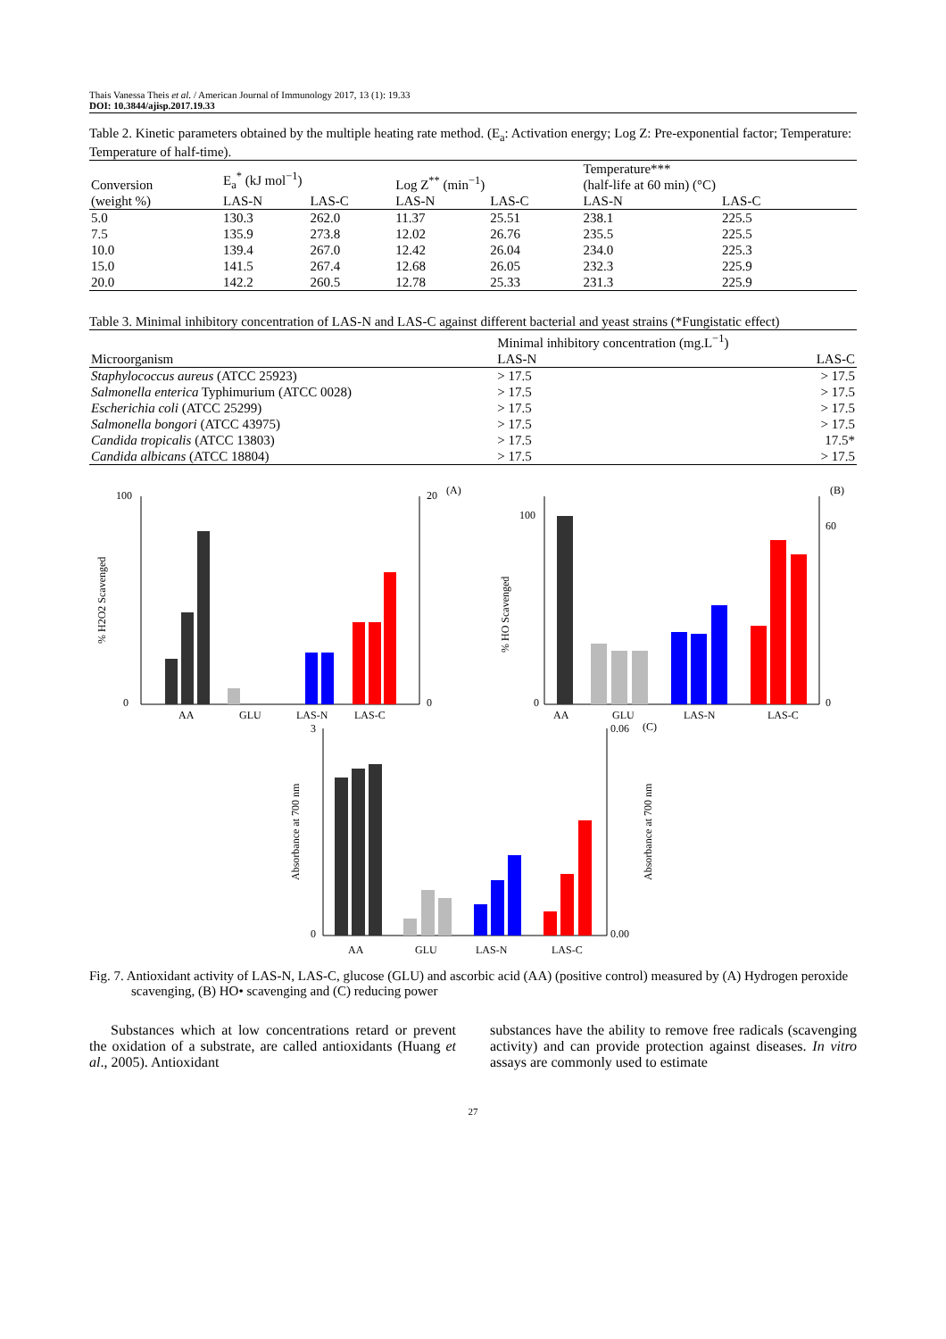Thais Vanessa Theis et al. / American Journal of Immunology 2017, 13 (1): 19.33
DOI: 10.3844/ajisp.2017.19.33
Table 2. Kinetic parameters obtained by the multiple heating rate method. (E<sub>a</sub>: Activation energy; Log Z: Pre-exponential factor; Temperature: Temperature of half-time).
| Conversion (weight %) | E<sub>a</sub><sup>*</sup> (kJ mol<sup>−1</sup>) | | Log Z<sup>**</sup> (min<sup>−1</sup>) | | Temperature*** (half-life at 60 min) (°C) | |
| --- | --- | --- | --- | --- | --- | --- |
| | LAS-N | LAS-C | LAS-N | LAS-C | LAS-N | LAS-C |
| 5.0 | 130.3 | 262.0 | 11.37 | 25.51 | 238.1 | 225.5 |
| 7.5 | 135.9 | 273.8 | 12.02 | 26.76 | 235.5 | 225.5 |
| 10.0 | 139.4 | 267.0 | 12.42 | 26.04 | 234.0 | 225.3 |
| 15.0 | 141.5 | 267.4 | 12.68 | 26.05 | 232.3 | 225.9 |
| 20.0 | 142.2 | 260.5 | 12.78 | 25.33 | 231.3 | 225.9 |
Table 3. Minimal inhibitory concentration of LAS-N and LAS-C against different bacterial and yeast strains (*Fungistatic effect)
| Microorganism | Minimal inhibitory concentration (mg.L<sup>−1</sup>) | |
| --- | --- | --- |
| | LAS-N | LAS-C |
| Staphylococcus aureus (ATCC 25923) | > 17.5 | > 17.5 |
| Salmonella enterica Typhimurium (ATCC 0028) | > 17.5 | > 17.5 |
| Escherichia coli (ATCC 25299) | > 17.5 | > 17.5 |
| Salmonella bongori (ATCC 43975) | > 17.5 | > 17.5 |
| Candida tropicalis (ATCC 13803) | > 17.5 | 17.5* |
| Candida albicans (ATCC 18804) | > 17.5 | > 17.5 |
(A)
100
0
20
0
AA
GLU
LAS-N
LAS-C
% H2O2 Scavenged
(B)
100
0
60
0
AA
GLU
LAS-N
LAS-C
% HO Scavenged
(C)
3
0
0.06
0.00
AA
GLU
LAS-N
LAS-C
Absorbance at 700 nm
Absorbance at 700 nm
Fig. 7. Antioxidant activity of LAS-N, LAS-C, glucose (GLU) and ascorbic acid (AA) (positive control) measured by (A) Hydrogen peroxide scavenging, (B) HO• scavenging and (C) reducing power
Substances which at low concentrations retard or prevent the oxidation of a substrate, are called antioxidants (Huang et al., 2005). Antioxidant
substances have the ability to remove free radicals (scavenging activity) and can provide protection against diseases. In vitro assays are commonly used to estimate
27